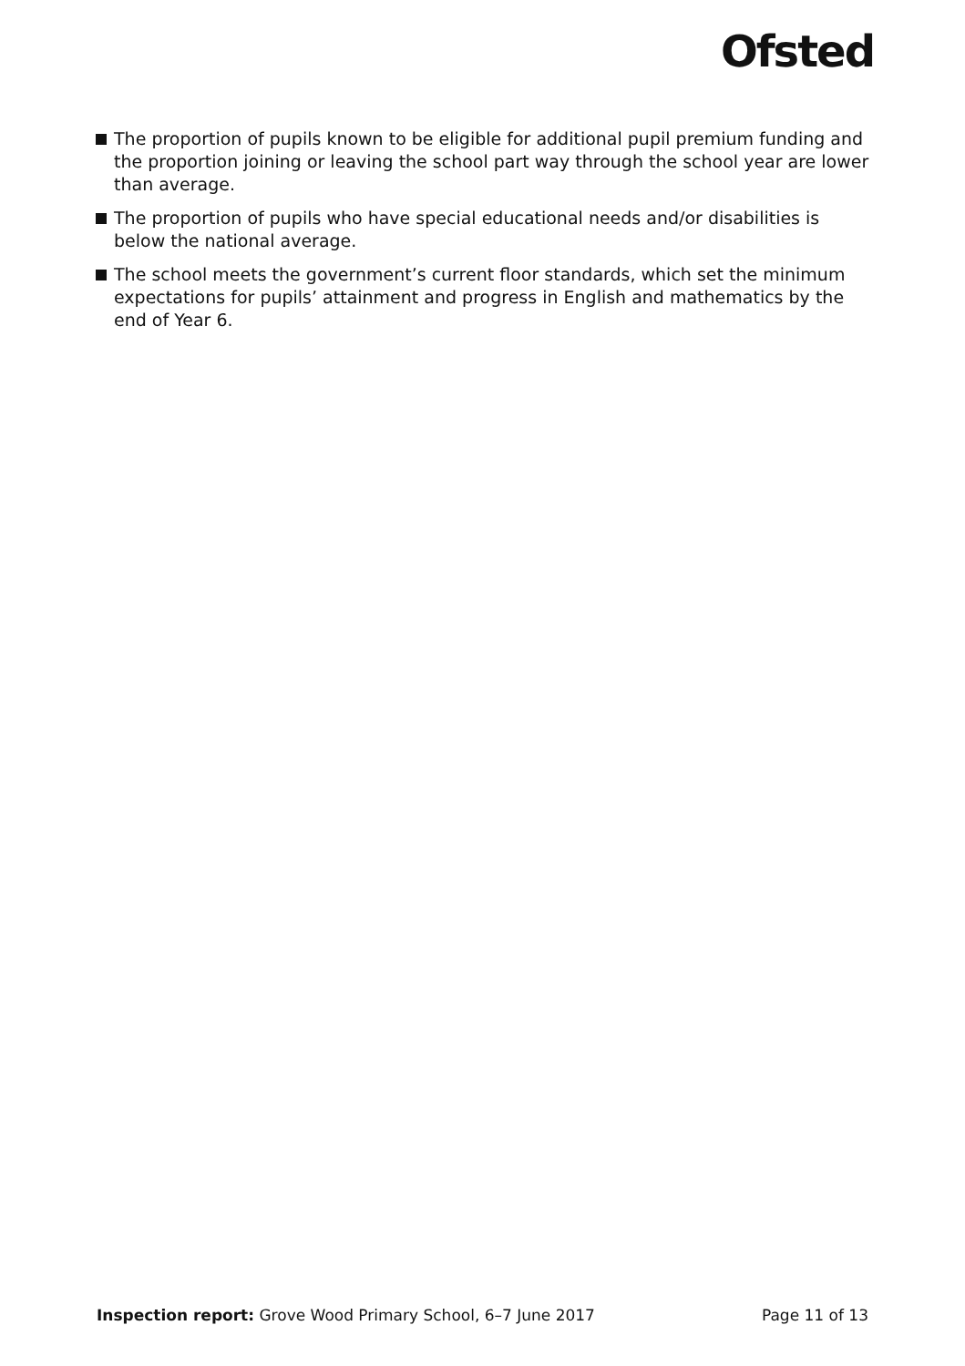Ofsted
The proportion of pupils known to be eligible for additional pupil premium funding and the proportion joining or leaving the school part way through the school year are lower than average.
The proportion of pupils who have special educational needs and/or disabilities is below the national average.
The school meets the government’s current floor standards, which set the minimum expectations for pupils’ attainment and progress in English and mathematics by the end of Year 6.
Inspection report: Grove Wood Primary School, 6–7 June 2017 Page 11 of 13